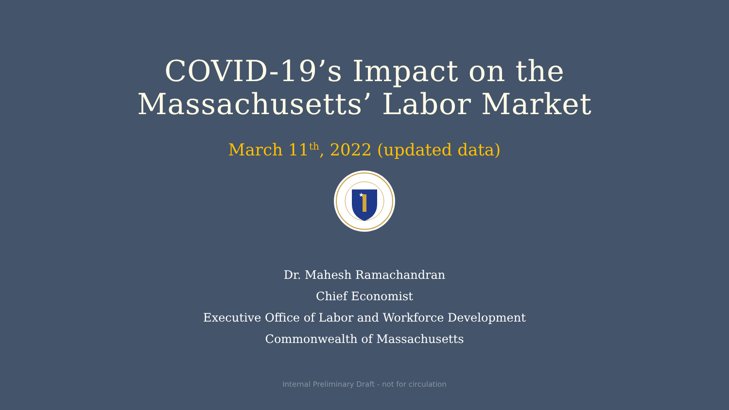COVID-19’s Impact on the
Massachusetts’ Labor Market
March 11<sup>th</sup>, 2022 (updated data)
★
Dr. Mahesh Ramachandran
Chief Economist
Executive Office of Labor and Workforce Development
Commonwealth of Massachusetts
Internal Preliminary Draft - not for circulation